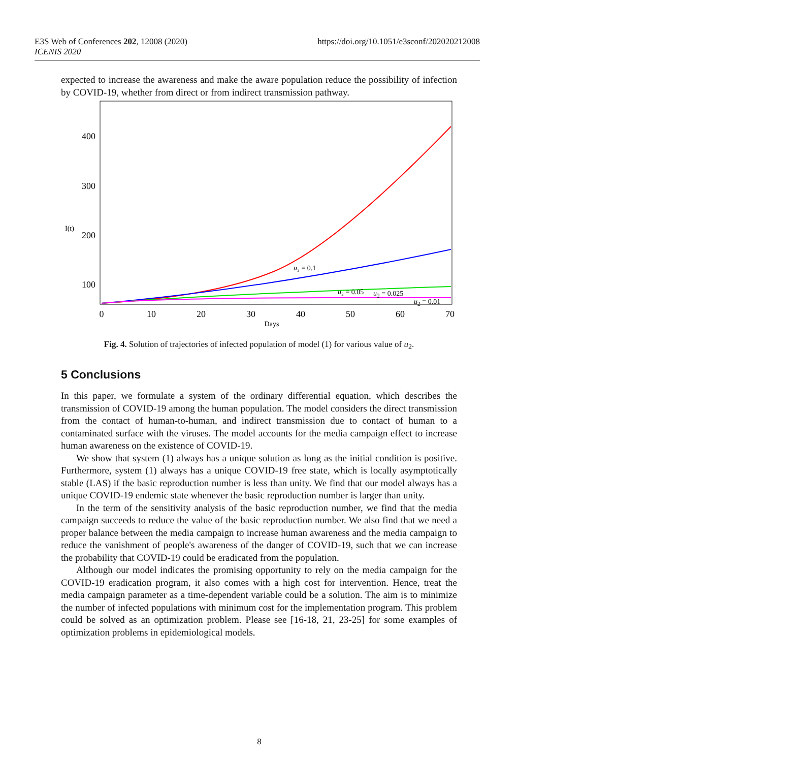E3S Web of Conferences 202, 12008 (2020)
ICENIS 2020
https://doi.org/10.1051/e3sconf/202020212008
expected to increase the awareness and make the aware population reduce the possibility of infection by COVID-19, whether from direct or from indirect transmission pathway.
400
300
200
100
I(t)
0
10
20
30
40
50
60
70
Days
u₂ = 0.1
u₂ = 0.05
u<sub>2</sub> = 0.025
u<sub>2</sub> = 0.01
Fig. 4. Solution of trajectories of infected population of model (1) for various value of u<sub>2</sub>.
5 Conclusions
In this paper, we formulate a system of the ordinary differential equation, which describes the transmission of COVID-19 among the human population. The model considers the direct transmission from the contact of human-to-human, and indirect transmission due to contact of human to a contaminated surface with the viruses. The model accounts for the media campaign effect to increase human awareness on the existence of COVID-19.
We show that system (1) always has a unique solution as long as the initial condition is positive. Furthermore, system (1) always has a unique COVID-19 free state, which is locally asymptotically stable (LAS) if the basic reproduction number is less than unity. We find that our model always has a unique COVID-19 endemic state whenever the basic reproduction number is larger than unity.
In the term of the sensitivity analysis of the basic reproduction number, we find that the media campaign succeeds to reduce the value of the basic reproduction number. We also find that we need a proper balance between the media campaign to increase human awareness and the media campaign to reduce the vanishment of people's awareness of the danger of COVID-19, such that we can increase the probability that COVID-19 could be eradicated from the population.
Although our model indicates the promising opportunity to rely on the media campaign for the COVID-19 eradication program, it also comes with a high cost for intervention. Hence, treat the media campaign parameter as a time-dependent variable could be a solution. The aim is to minimize the number of infected populations with minimum cost for the implementation program. This problem could be solved as an optimization problem. Please see [16-18, 21, 23-25] for some examples of optimization problems in epidemiological models.
8